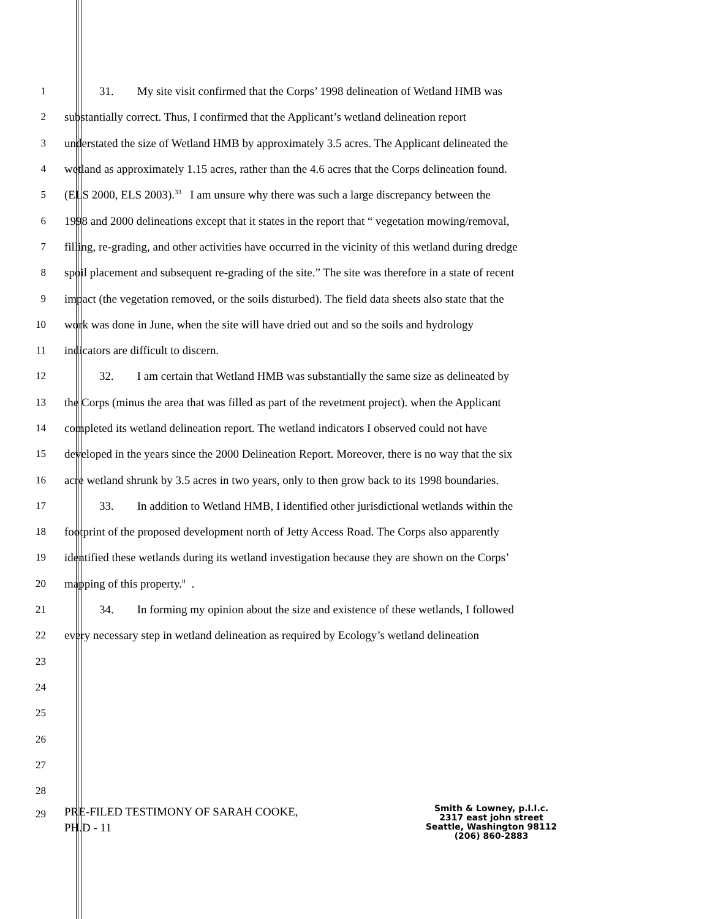1 31. My site visit confirmed that the Corps’ 1998 delineation of Wetland HMB was
2 substantially correct. Thus, I confirmed that the Applicant’s wetland delineation report
3 understated the size of Wetland HMB by approximately 3.5 acres. The Applicant delineated the
4 wetland as approximately 1.15 acres, rather than the 4.6 acres that the Corps delineation found.
5 (ELS 2000, ELS 2003).<sup>33</sup> I am unsure why there was such a large discrepancy between the
6 1998 and 2000 delineations except that it states in the report that “ vegetation mowing/removal,
7 filling, re-grading, and other activities have occurred in the vicinity of this wetland during dredge
8 spoil placement and subsequent re-grading of the site.” The site was therefore in a state of recent
9 impact (the vegetation removed, or the soils disturbed). The field data sheets also state that the
10 work was done in June, when the site will have dried out and so the soils and hydrology
11 indicators are difficult to discern.
12 32. I am certain that Wetland HMB was substantially the same size as delineated by
13 the Corps (minus the area that was filled as part of the revetment project). when the Applicant
14 completed its wetland delineation report. The wetland indicators I observed could not have
15 developed in the years since the 2000 Delineation Report. Moreover, there is no way that the six
16 acre wetland shrunk by 3.5 acres in two years, only to then grow back to its 1998 boundaries.
17 33. In addition to Wetland HMB, I identified other jurisdictional wetlands within the
18 footprint of the proposed development north of Jetty Access Road. The Corps also apparently
19 identified these wetlands during its wetland investigation because they are shown on the Corps’
20 mapping of this property.<sup>ii</sup> .
21 34. In forming my opinion about the size and existence of these wetlands, I followed
22 every necessary step in wetland delineation as required by Ecology’s wetland delineation
23
24
25
26
27
28
29
PRE-FILED TESTIMONY OF SARAH COOKE,
PH.D - 11
Smith & Lowney, p.l.l.c.
2317 east john street
Seattle, Washington 98112
(206) 860-2883